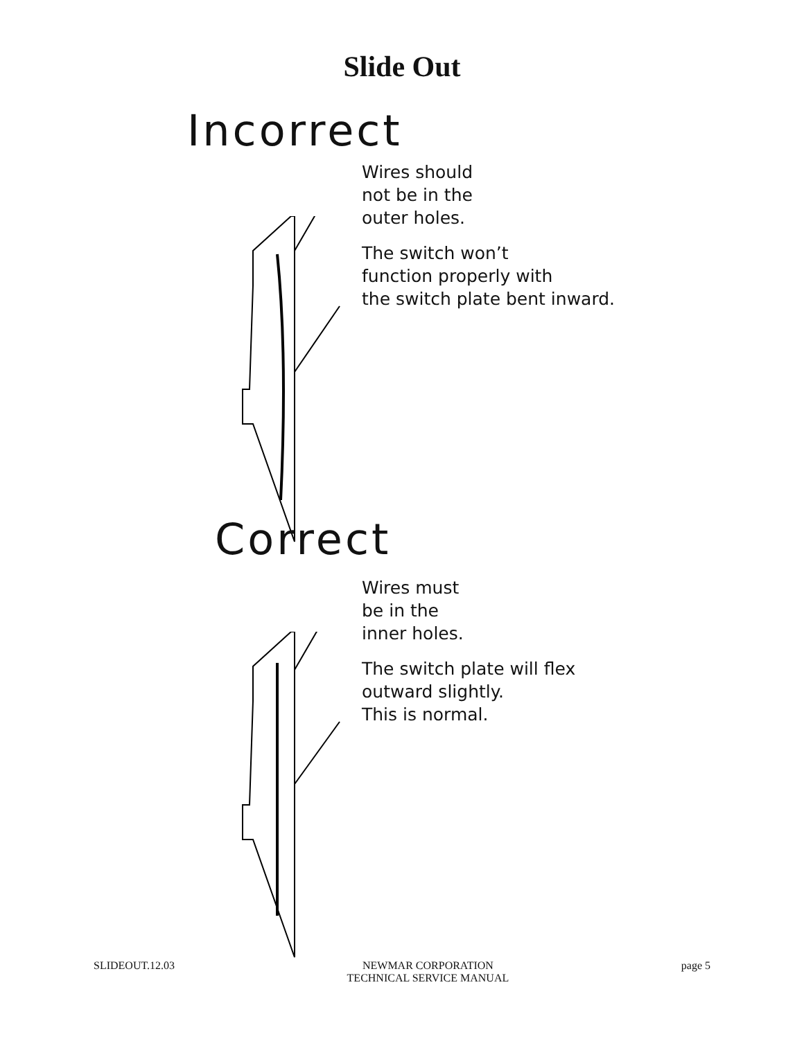Slide Out
Incorrect
Wires should
not be in the
outer holes.
The switch won’t
function properly with
the switch plate bent inward.
Correct
Wires must
be in the
inner holes.
The switch plate will flex
outward slightly.
This is normal.
SLIDEOUT.12.03 NEWMAR CORPORATION
TECHNICAL SERVICE MANUAL page 5